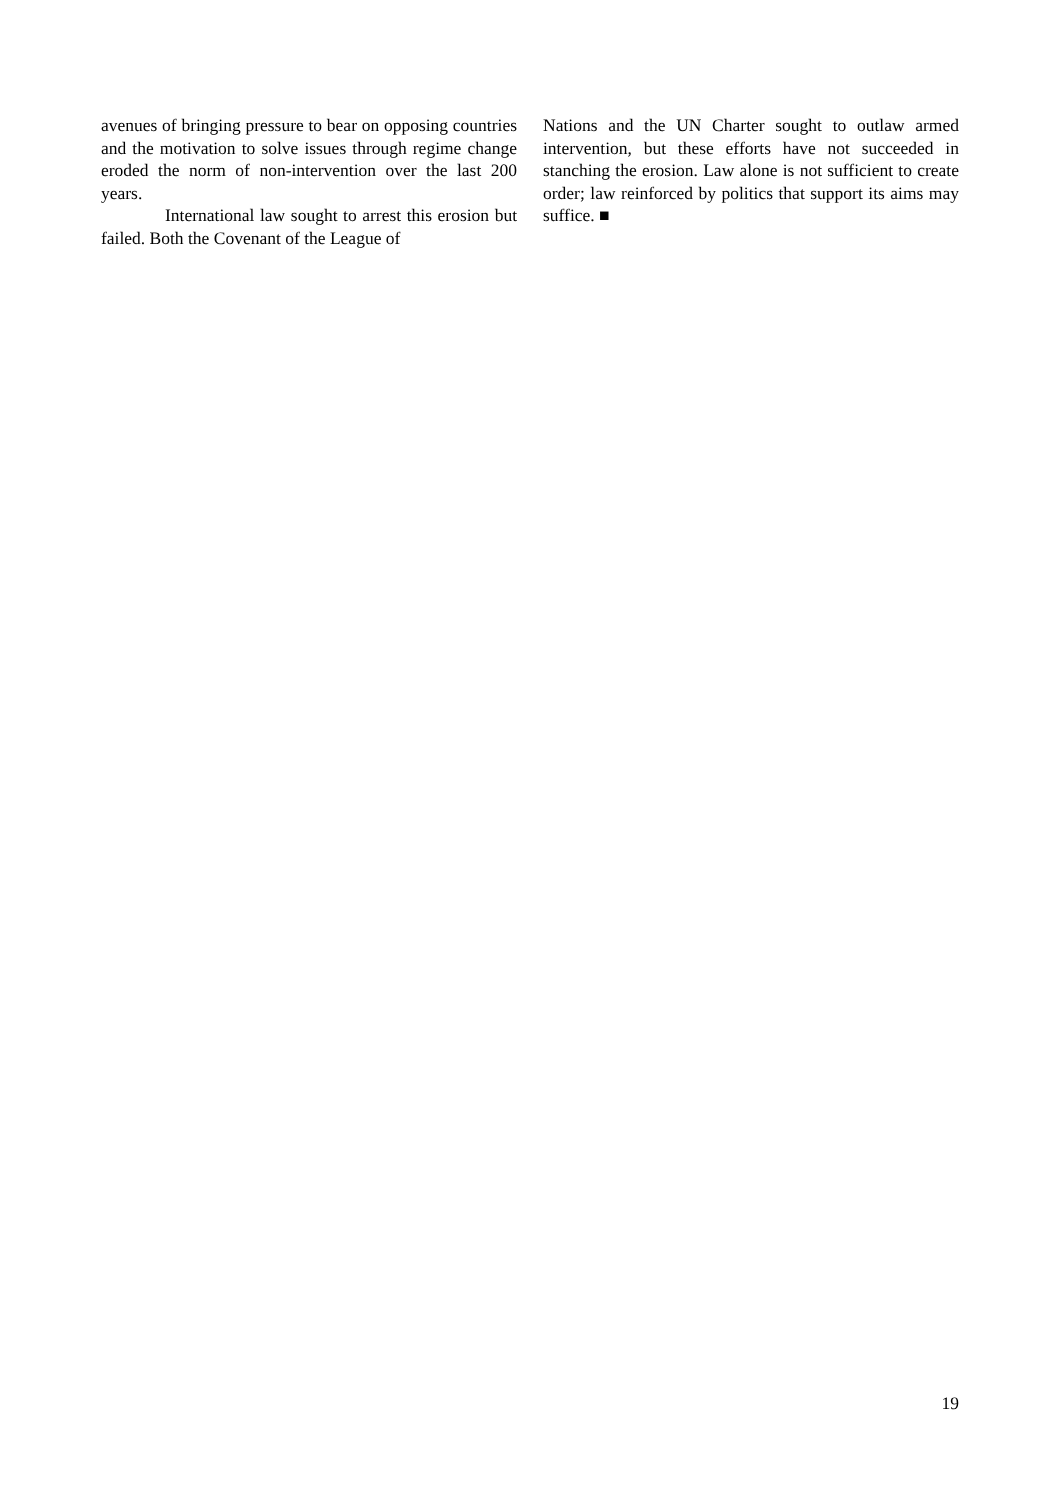avenues of bringing pressure to bear on opposing countries and the motivation to solve issues through regime change eroded the norm of non-intervention over the last 200 years.
International law sought to arrest this erosion but failed. Both the Covenant of the League of
Nations and the UN Charter sought to outlaw armed intervention, but these efforts have not succeeded in stanching the erosion. Law alone is not sufficient to create order; law reinforced by politics that support its aims may suffice. ■
19